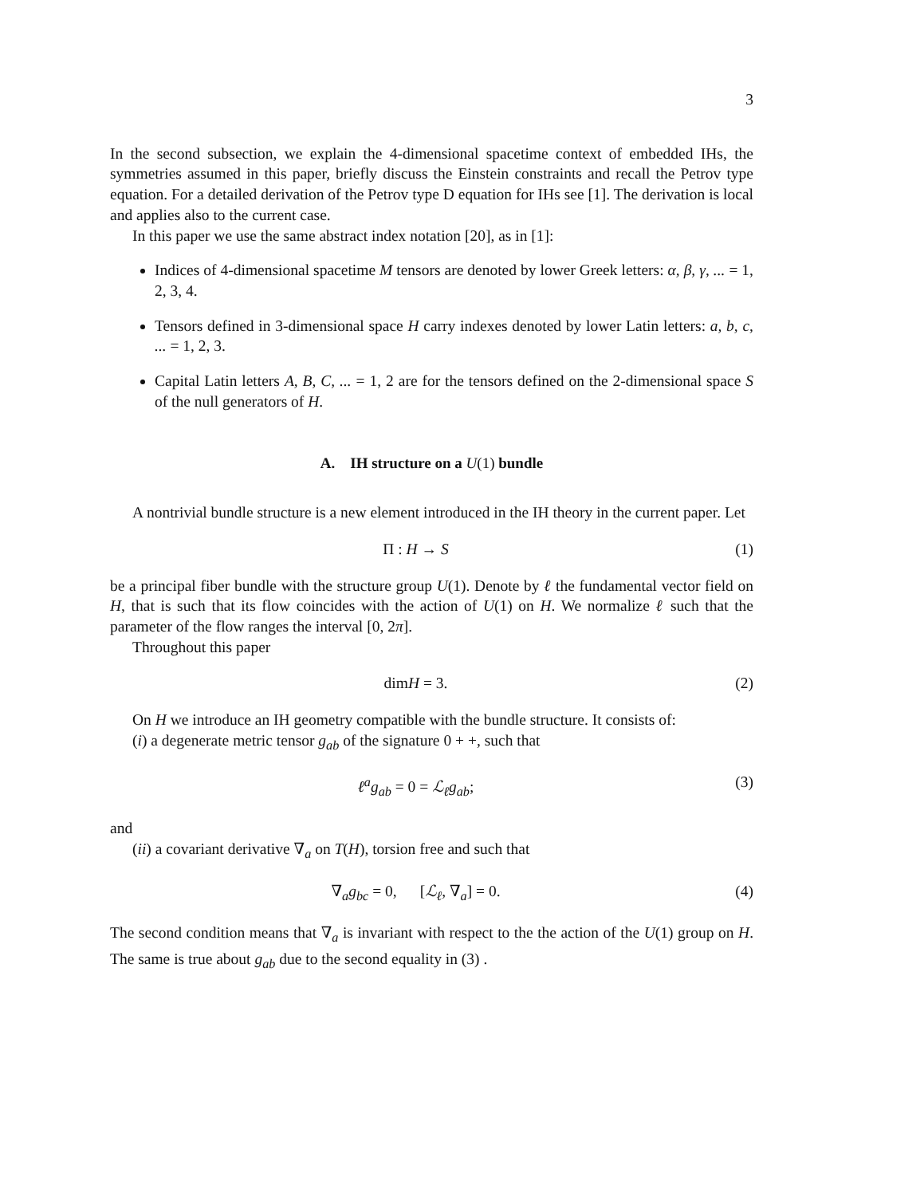3
In the second subsection, we explain the 4-dimensional spacetime context of embedded IHs, the symmetries assumed in this paper, briefly discuss the Einstein constraints and recall the Petrov type equation. For a detailed derivation of the Petrov type D equation for IHs see [1]. The derivation is local and applies also to the current case.
In this paper we use the same abstract index notation [20], as in [1]:
Indices of 4-dimensional spacetime M tensors are denoted by lower Greek letters: α, β, γ, ... = 1, 2, 3, 4.
Tensors defined in 3-dimensional space H carry indexes denoted by lower Latin letters: a, b, c, ... = 1, 2, 3.
Capital Latin letters A, B, C, ... = 1, 2 are for the tensors defined on the 2-dimensional space S of the null generators of H.
A. IH structure on a U(1) bundle
A nontrivial bundle structure is a new element introduced in the IH theory in the current paper. Let
Π : H → S (1)
be a principal fiber bundle with the structure group U(1). Denote by ℓ the fundamental vector field on H, that is such that its flow coincides with the action of U(1) on H. We normalize ℓ such that the parameter of the flow ranges the interval [0, 2π].
Throughout this paper
dimH = 3. (2)
On H we introduce an IH geometry compatible with the bundle structure. It consists of:
(i) a degenerate metric tensor g<sub>ab</sub> of the signature 0 + +, such that
ℓ<sup>a</sup>g<sub>ab</sub> = 0 = ℒ<sub>ℓ</sub>g<sub>ab</sub>; (3)
and
(ii) a covariant derivative ∇<sub>a</sub> on T(H), torsion free and such that
∇<sub>a</sub>g<sub>bc</sub> = 0, [ℒ<sub>ℓ</sub>, ∇<sub>a</sub>] = 0. (4)
The second condition means that ∇<sub>a</sub> is invariant with respect to the the action of the U(1) group on H. The same is true about g<sub>ab</sub> due to the second equality in (3) .